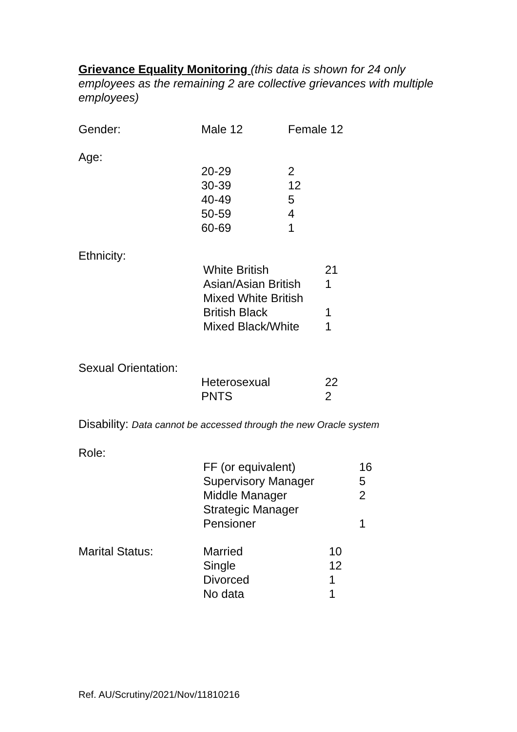Grievance Equality Monitoring (this data is shown for 24 only employees as the remaining 2 are collective grievances with multiple employees)
| Gender: | Male 12 | Female 12 |
| Age: | | |
| | 20-29 | 2 |
| | 30-39 | 12 |
| | 40-49 | 5 |
| | 50-59 | 4 |
| | 60-69 | 1 |
| Ethnicity: | | |
| | White British | 21 |
| | Asian/Asian British | 1 |
| | Mixed White British | |
| | British Black | 1 |
| | Mixed Black/White | 1 |
| Sexual Orientation: | | |
| | Heterosexual | 22 |
| | PNTS | 2 |
Disability: Data cannot be accessed through the new Oracle system
| Role: | | |
| | FF (or equivalent) | 16 |
| | Supervisory Manager | 5 |
| | Middle Manager | 2 |
| | Strategic Manager | |
| | Pensioner | 1 |
| Marital Status: | Married | 10 |
| | Single | 12 |
| | Divorced | 1 |
| | No data | 1 |
Ref. AU/Scrutiny/2021/Nov/11810216